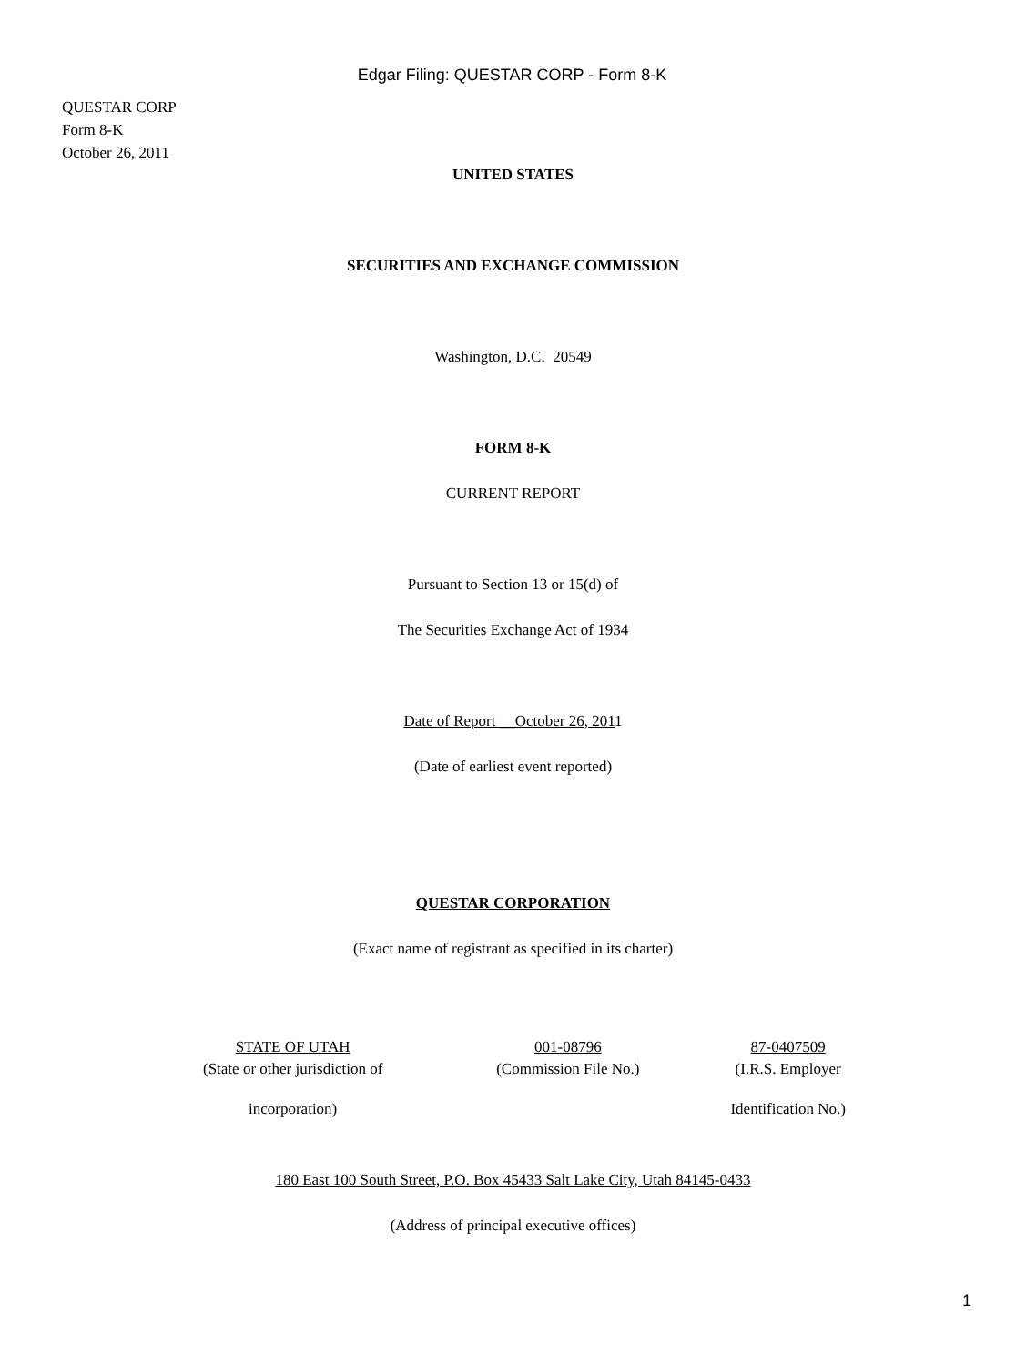Edgar Filing: QUESTAR CORP - Form 8-K
QUESTAR CORP
Form 8-K
October 26, 2011
UNITED STATES
SECURITIES AND EXCHANGE COMMISSION
Washington, D.C. 20549
FORM 8-K
CURRENT REPORT
Pursuant to Section 13 or 15(d) of
The Securities Exchange Act of 1934
Date of Report __October 26, 2011
(Date of earliest event reported)
QUESTAR CORPORATION
(Exact name of registrant as specified in its charter)
| STATE OF UTAH | 001-08796 | 87-0407509 |
| (State or other jurisdiction of | (Commission File No.) | (I.R.S. Employer |
| incorporation) | | Identification No.) |
180 East 100 South Street, P.O. Box 45433 Salt Lake City, Utah 84145-0433
(Address of principal executive offices)
1